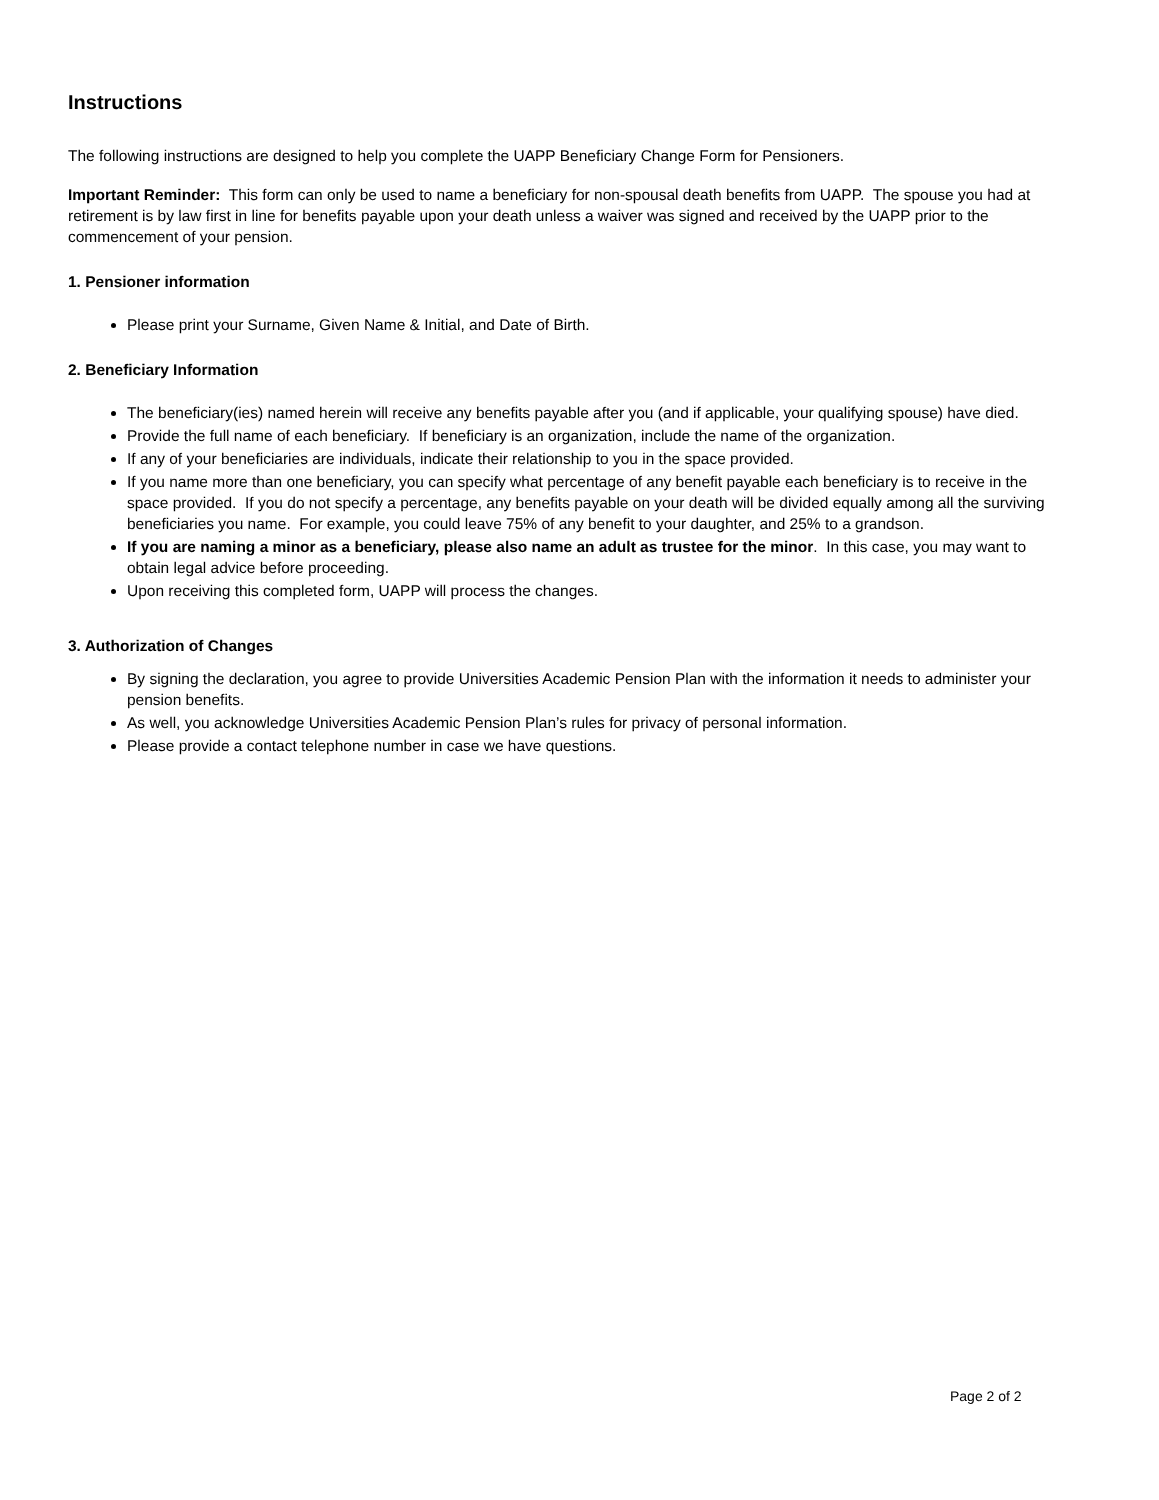Instructions
The following instructions are designed to help you complete the UAPP Beneficiary Change Form for Pensioners.
Important Reminder: This form can only be used to name a beneficiary for non-spousal death benefits from UAPP. The spouse you had at retirement is by law first in line for benefits payable upon your death unless a waiver was signed and received by the UAPP prior to the commencement of your pension.
1. Pensioner information
Please print your Surname, Given Name & Initial, and Date of Birth.
2. Beneficiary Information
The beneficiary(ies) named herein will receive any benefits payable after you (and if applicable, your qualifying spouse) have died.
Provide the full name of each beneficiary. If beneficiary is an organization, include the name of the organization.
If any of your beneficiaries are individuals, indicate their relationship to you in the space provided.
If you name more than one beneficiary, you can specify what percentage of any benefit payable each beneficiary is to receive in the space provided. If you do not specify a percentage, any benefits payable on your death will be divided equally among all the surviving beneficiaries you name. For example, you could leave 75% of any benefit to your daughter, and 25% to a grandson.
If you are naming a minor as a beneficiary, please also name an adult as trustee for the minor. In this case, you may want to obtain legal advice before proceeding.
Upon receiving this completed form, UAPP will process the changes.
3. Authorization of Changes
By signing the declaration, you agree to provide Universities Academic Pension Plan with the information it needs to administer your pension benefits.
As well, you acknowledge Universities Academic Pension Plan’s rules for privacy of personal information.
Please provide a contact telephone number in case we have questions.
Page 2 of 2